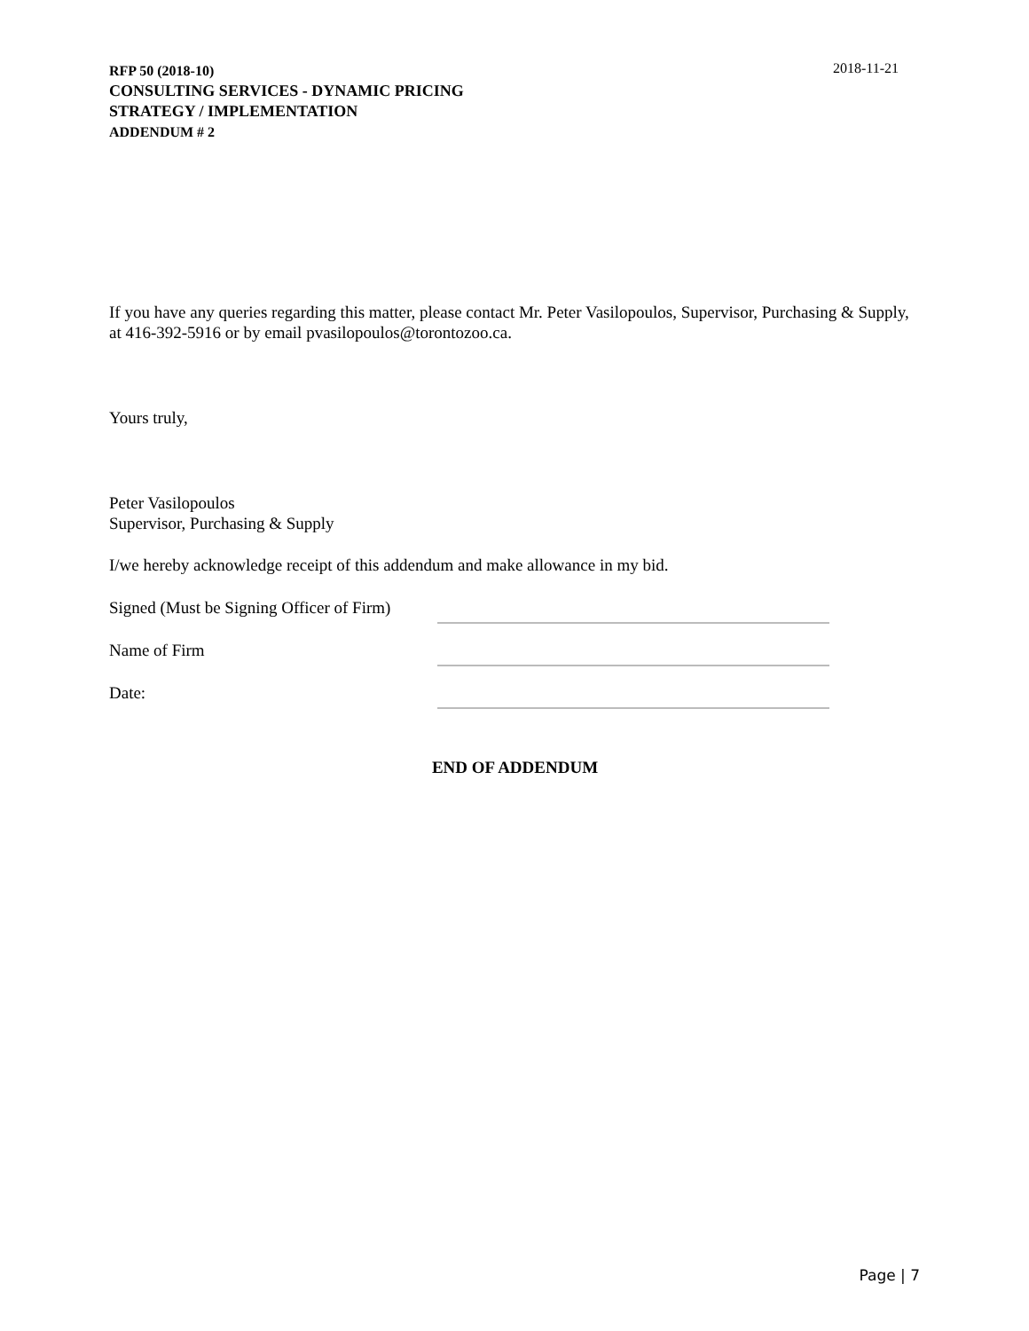RFP 50 (2018-10)
CONSULTING SERVICES - DYNAMIC PRICING
STRATEGY / IMPLEMENTATION
ADDENDUM # 2
2018-11-21
If you have any queries regarding this matter, please contact Mr. Peter Vasilopoulos, Supervisor, Purchasing & Supply, at 416-392-5916 or by email pvasilopoulos@torontozoo.ca.
Yours truly,
Peter Vasilopoulos
Supervisor, Purchasing & Supply
I/we hereby acknowledge receipt of this addendum and make allowance in my bid.
Signed (Must be Signing Officer of Firm)
Name of Firm
Date:
END OF ADDENDUM
Page | 7